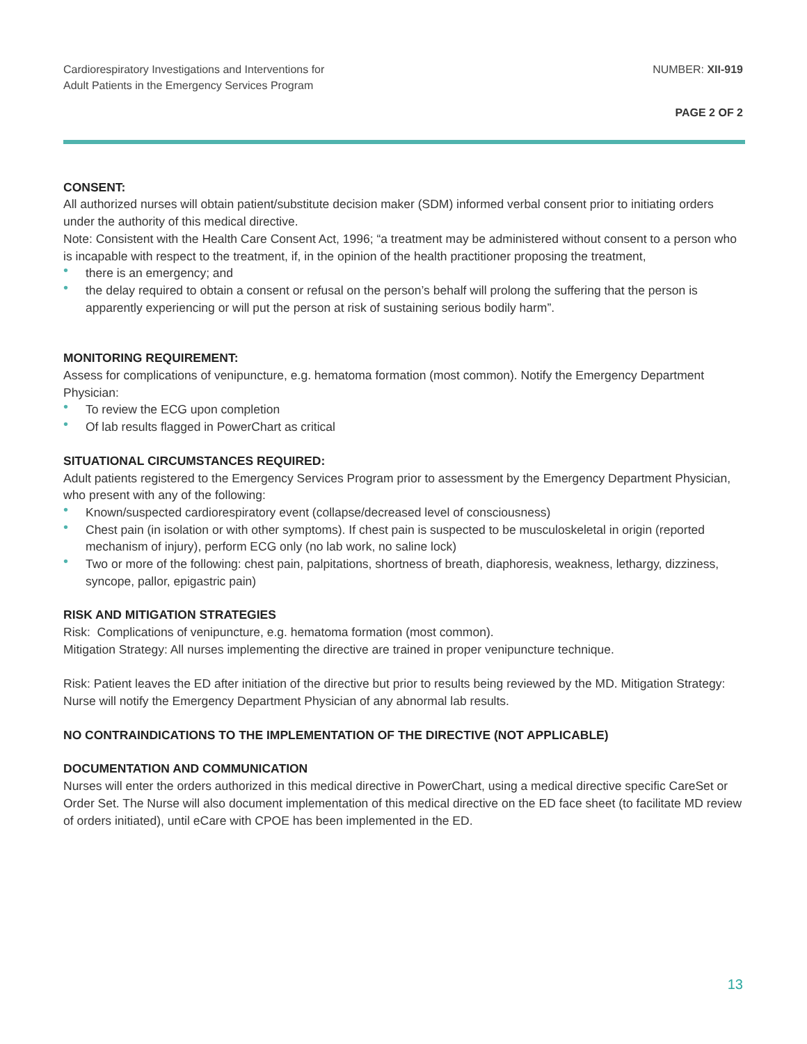Cardiorespiratory Investigations and Interventions for
Adult Patients in the Emergency Services Program
NUMBER: XII-919
PAGE 2 OF 2
CONSENT:
All authorized nurses will obtain patient/substitute decision maker (SDM) informed verbal consent prior to initiating orders under the authority of this medical directive.
Note: Consistent with the Health Care Consent Act, 1996; “a treatment may be administered without consent to a person who is incapable with respect to the treatment, if, in the opinion of the health practitioner proposing the treatment,
• there is an emergency; and
• the delay required to obtain a consent or refusal on the person’s behalf will prolong the suffering that the person is apparently experiencing or will put the person at risk of sustaining serious bodily harm”.
MONITORING REQUIREMENT:
Assess for complications of venipuncture, e.g. hematoma formation (most common). Notify the Emergency Department Physician:
• To review the ECG upon completion
• Of lab results flagged in PowerChart as critical
SITUATIONAL CIRCUMSTANCES REQUIRED:
Adult patients registered to the Emergency Services Program prior to assessment by the Emergency Department Physician, who present with any of the following:
• Known/suspected cardiorespiratory event (collapse/decreased level of consciousness)
• Chest pain (in isolation or with other symptoms). If chest pain is suspected to be musculoskeletal in origin (reported mechanism of injury), perform ECG only (no lab work, no saline lock)
• Two or more of the following: chest pain, palpitations, shortness of breath, diaphoresis, weakness, lethargy, dizziness, syncope, pallor, epigastric pain)
RISK AND MITIGATION STRATEGIES
Risk: Complications of venipuncture, e.g. hematoma formation (most common).
Mitigation Strategy: All nurses implementing the directive are trained in proper venipuncture technique.
Risk: Patient leaves the ED after initiation of the directive but prior to results being reviewed by the MD. Mitigation Strategy: Nurse will notify the Emergency Department Physician of any abnormal lab results.
NO CONTRAINDICATIONS TO THE IMPLEMENTATION OF THE DIRECTIVE (NOT APPLICABLE)
DOCUMENTATION AND COMMUNICATION
Nurses will enter the orders authorized in this medical directive in PowerChart, using a medical directive specific CareSet or Order Set. The Nurse will also document implementation of this medical directive on the ED face sheet (to facilitate MD review of orders initiated), until eCare with CPOE has been implemented in the ED.
13